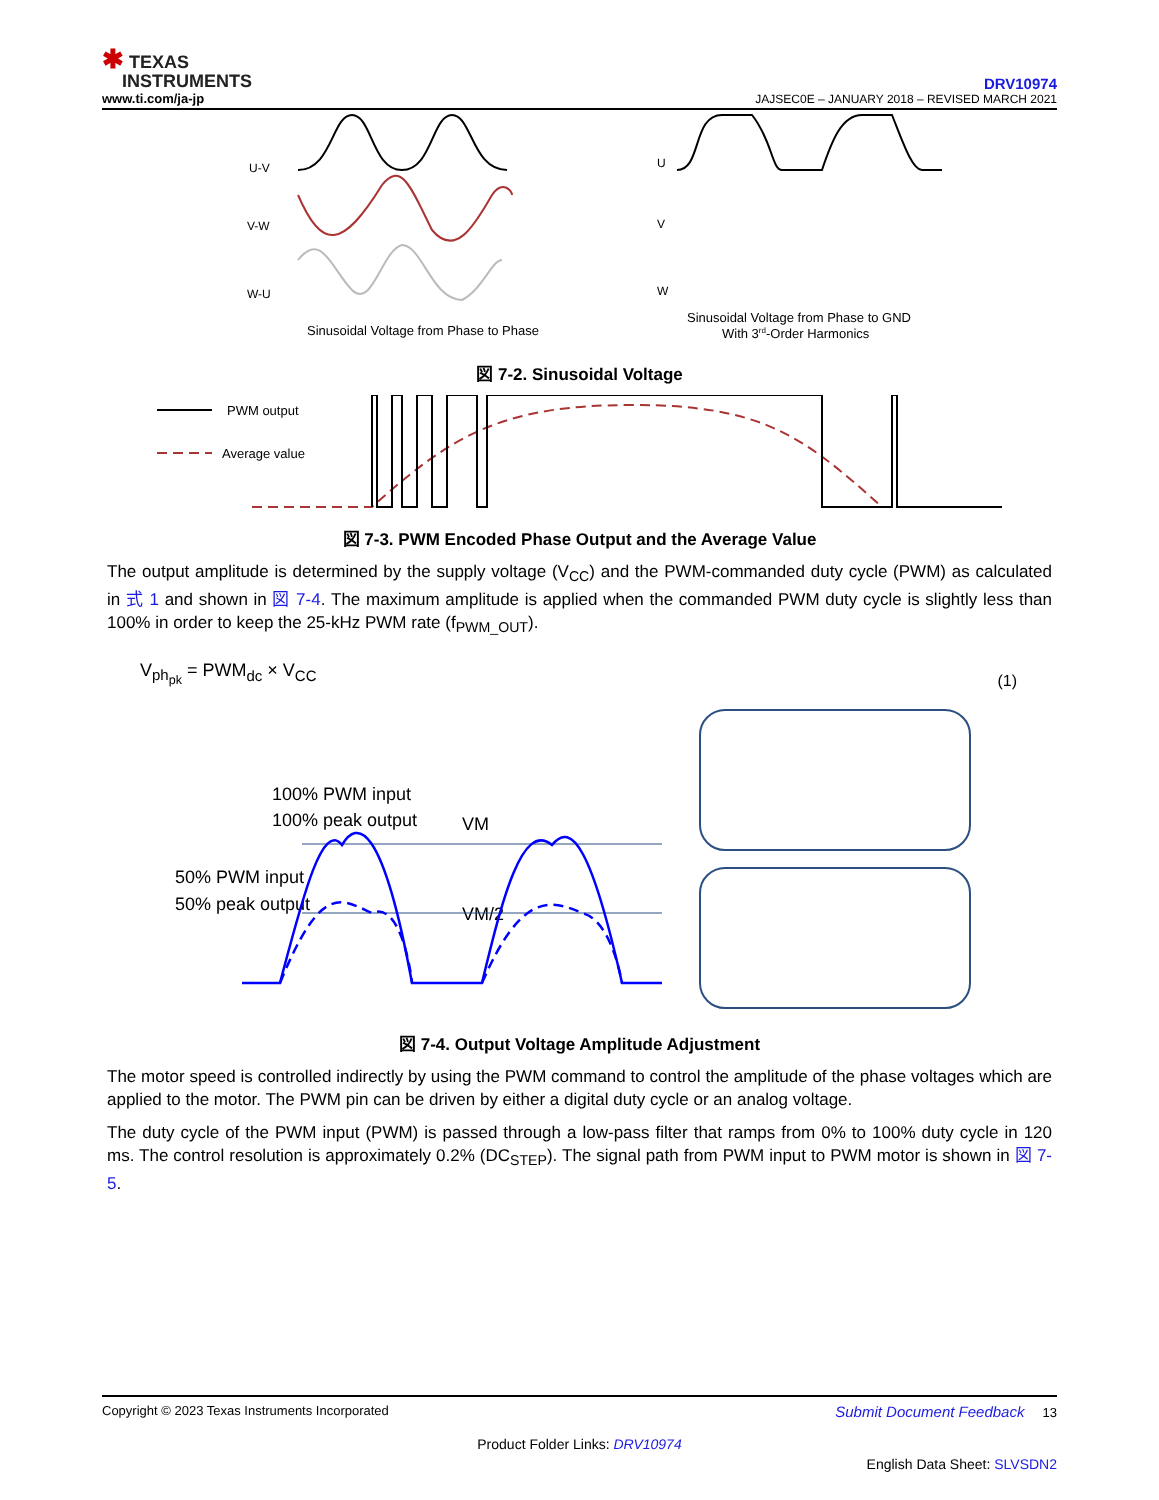✱ TEXAS
INSTRUMENTS
www.ti.com/ja-jp
DRV10974
JAJSEC0E – JANUARY 2018 – REVISED MARCH 2021
U-V
V-W
W-U
U
V
W
Sinusoidal Voltage from Phase to Phase
Sinusoidal Voltage from Phase to GND
With 3rd-Order Harmonics
図 7-2. Sinusoidal Voltage
PWM output
Average value
図 7-3. PWM Encoded Phase Output and the Average Value
The output amplitude is determined by the supply voltage (V<sub>CC</sub>) and the PWM-commanded duty cycle (PWM) as calculated in 式 1 and shown in 図 7-4. The maximum amplitude is applied when the commanded PWM duty cycle is slightly less than 100% in order to keep the 25-kHz PWM rate (f<sub>PWM_OUT</sub>).
V<sub>ph<sub>pk</sub></sub> = PWM<sub>dc</sub> × V<sub>CC</sub> (1)
100% PWM input
100% peak output
50% PWM input
50% peak output
VM
VM/2
図 7-4. Output Voltage Amplitude Adjustment
The motor speed is controlled indirectly by using the PWM command to control the amplitude of the phase voltages which are applied to the motor. The PWM pin can be driven by either a digital duty cycle or an analog voltage.
The duty cycle of the PWM input (PWM) is passed through a low-pass filter that ramps from 0% to 100% duty cycle in 120 ms. The control resolution is approximately 0.2% (DC<sub>STEP</sub>). The signal path from PWM input to PWM motor is shown in 図 7-5.
Copyright © 2023 Texas Instruments Incorporated Submit Document Feedback 13
Product Folder Links: DRV10974
English Data Sheet: SLVSDN2